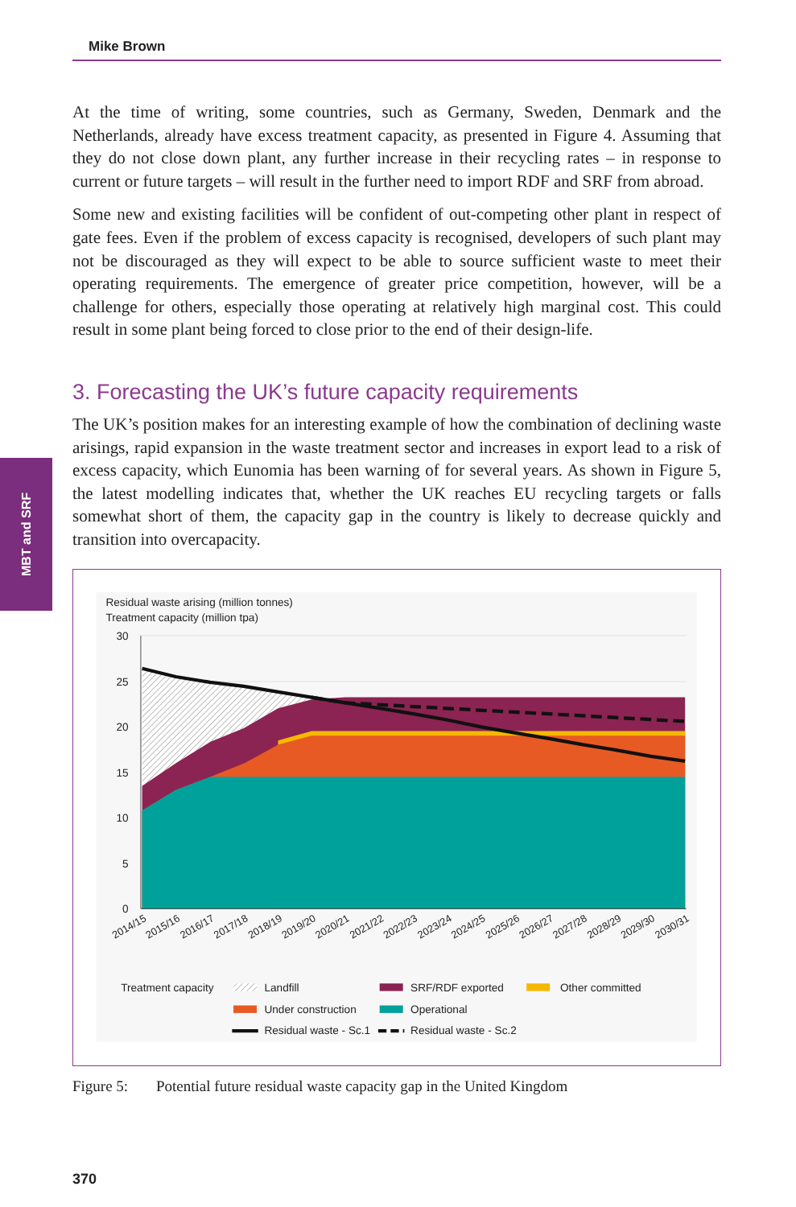Mike Brown
MBT and SRF
At the time of writing, some countries, such as Germany, Sweden, Denmark and the Netherlands, already have excess treatment capacity, as presented in Figure 4. Assuming that they do not close down plant, any further increase in their recycling rates – in response to current or future targets – will result in the further need to import RDF and SRF from abroad.
Some new and existing facilities will be confident of out-competing other plant in respect of gate fees. Even if the problem of excess capacity is recognised, developers of such plant may not be discouraged as they will expect to be able to source sufficient waste to meet their operating requirements. The emergence of greater price competition, however, will be a challenge for others, especially those operating at relatively high marginal cost. This could result in some plant being forced to close prior to the end of their design-life.
3. Forecasting the UK’s future capacity requirements
The UK’s position makes for an interesting example of how the combination of declining waste arisings, rapid expansion in the waste treatment sector and increases in export lead to a risk of excess capacity, which Eunomia has been warning of for several years. As shown in Figure 5, the latest modelling indicates that, whether the UK reaches EU recycling targets or falls somewhat short of them, the capacity gap in the country is likely to decrease quickly and transition into overcapacity.
Residual waste arising (million tonnes)
Treatment capacity (million tpa)
30
25
20
15
10
5
0
2014/15
2015/16
2016/17
2017/18
2018/19
2019/20
2020/21
2021/22
2022/23
2023/24
2024/25
2025/26
2026/27
2027/28
2028/29
2029/30
2030/31
Treatment capacity
Landfill
SRF/RDF exported
Other committed
Under construction
Operational
Residual waste - Sc.1
Residual waste - Sc.2
Figure 5: Potential future residual waste capacity gap in the United Kingdom
370